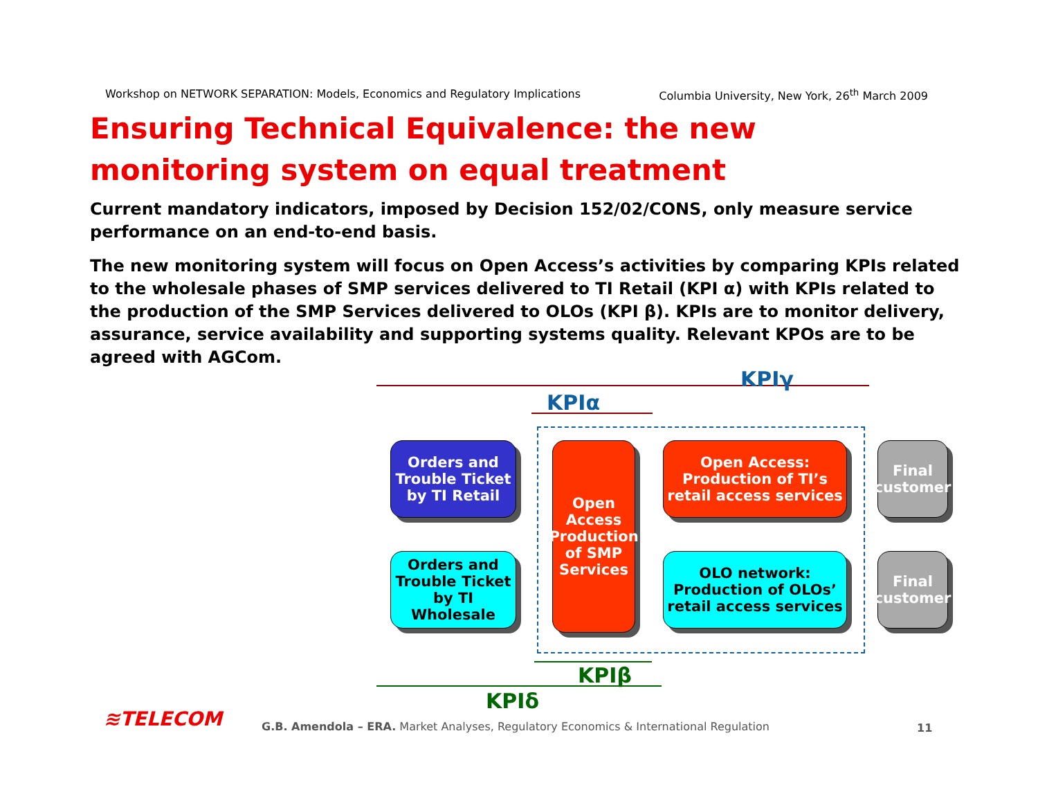Workshop on NETWORK SEPARATION: Models, Economics and Regulatory Implications Columbia University, New York, 26<sup>th</sup> March 2009
Ensuring Technical Equivalence: the new monitoring system on equal treatment
Current mandatory indicators, imposed by Decision 152/02/CONS, only measure service performance on an end-to-end basis.
The new monitoring system will focus on Open Access’s activities by comparing KPIs related to the wholesale phases of SMP services delivered to TI Retail (KPI α) with KPIs related to the production of the SMP Services delivered to OLOs (KPI β). KPIs are to monitor delivery, assurance, service availability and supporting systems quality. Relevant KPOs are to be agreed with AGCom.
KPIγ
KPIα
KPIβ
KPIδ
Orders and Trouble Ticket by TI Retail
Orders and Trouble Ticket by TI Wholesale
Open Access Production of SMP Services
Open Access: Production of TI’s retail access services
OLO network: Production of OLOs’ retail access services
Final customer
Final customer
≋TELECOM
G.B. Amendola – ERA. Market Analyses, Regulatory Economics & International Regulation
11